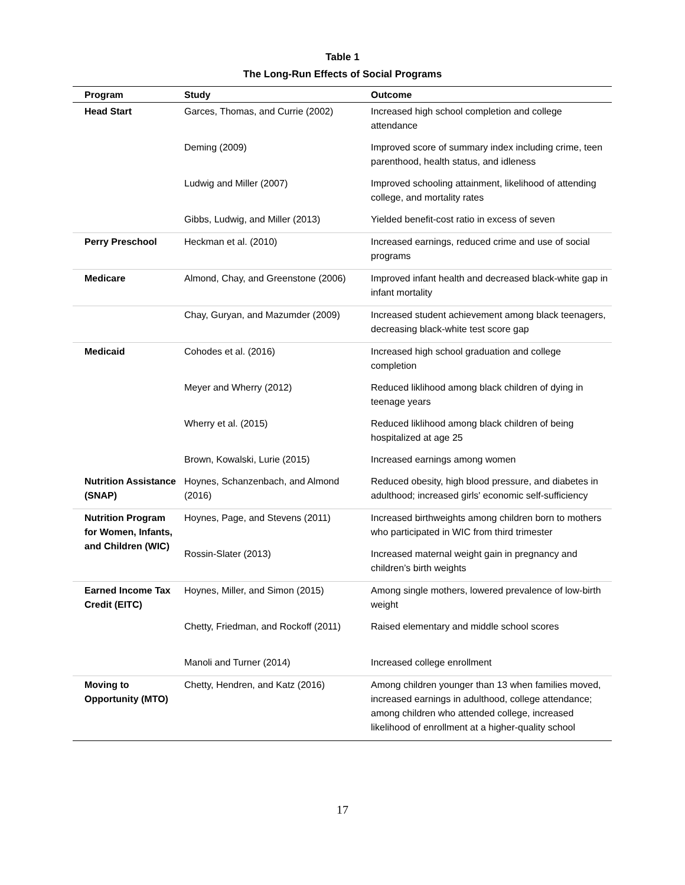Table 1
The Long-Run Effects of Social Programs
| Program | Study | Outcome |
| --- | --- | --- |
| Head Start | Garces, Thomas, and Currie (2002) | Increased high school completion and college attendance |
| | Deming (2009) | Improved score of summary index including crime, teen parenthood, health status, and idleness |
| | Ludwig and Miller (2007) | Improved schooling attainment, likelihood of attending college, and mortality rates |
| | Gibbs, Ludwig, and Miller (2013) | Yielded benefit-cost ratio in excess of seven |
| Perry Preschool | Heckman et al. (2010) | Increased earnings, reduced crime and use of social programs |
| Medicare | Almond, Chay, and Greenstone (2006) | Improved infant health and decreased black-white gap in infant mortality |
| | Chay, Guryan, and Mazumder (2009) | Increased student achievement among black teenagers, decreasing black-white test score gap |
| Medicaid | Cohodes et al. (2016) | Increased high school graduation and college completion |
| | Meyer and Wherry (2012) | Reduced liklihood among black children of dying in teenage years |
| | Wherry et al. (2015) | Reduced liklihood among black children of being hospitalized at age 25 |
| | Brown, Kowalski, Lurie (2015) | Increased earnings among women |
| Nutrition Assistance (SNAP) | Hoynes, Schanzenbach, and Almond (2016) | Reduced obesity, high blood pressure, and diabetes in adulthood; increased girls' economic self-sufficiency |
| Nutrition Program for Women, Infants, and Children (WIC) | Hoynes, Page, and Stevens (2011) | Increased birthweights among children born to mothers who participated in WIC from third trimester |
| | Rossin-Slater (2013) | Increased maternal weight gain in pregnancy and children’s birth weights |
| Earned Income Tax Credit (EITC) | Hoynes, Miller, and Simon (2015) | Among single mothers, lowered prevalence of low-birth weight |
| | Chetty, Friedman, and Rockoff (2011) | Raised elementary and middle school scores |
| | Manoli and Turner (2014) | Increased college enrollment |
| Moving to Opportunity (MTO) | Chetty, Hendren, and Katz (2016) | Among children younger than 13 when families moved, increased earnings in adulthood, college attendance; among children who attended college, increased likelihood of enrollment at a higher-quality school |
17